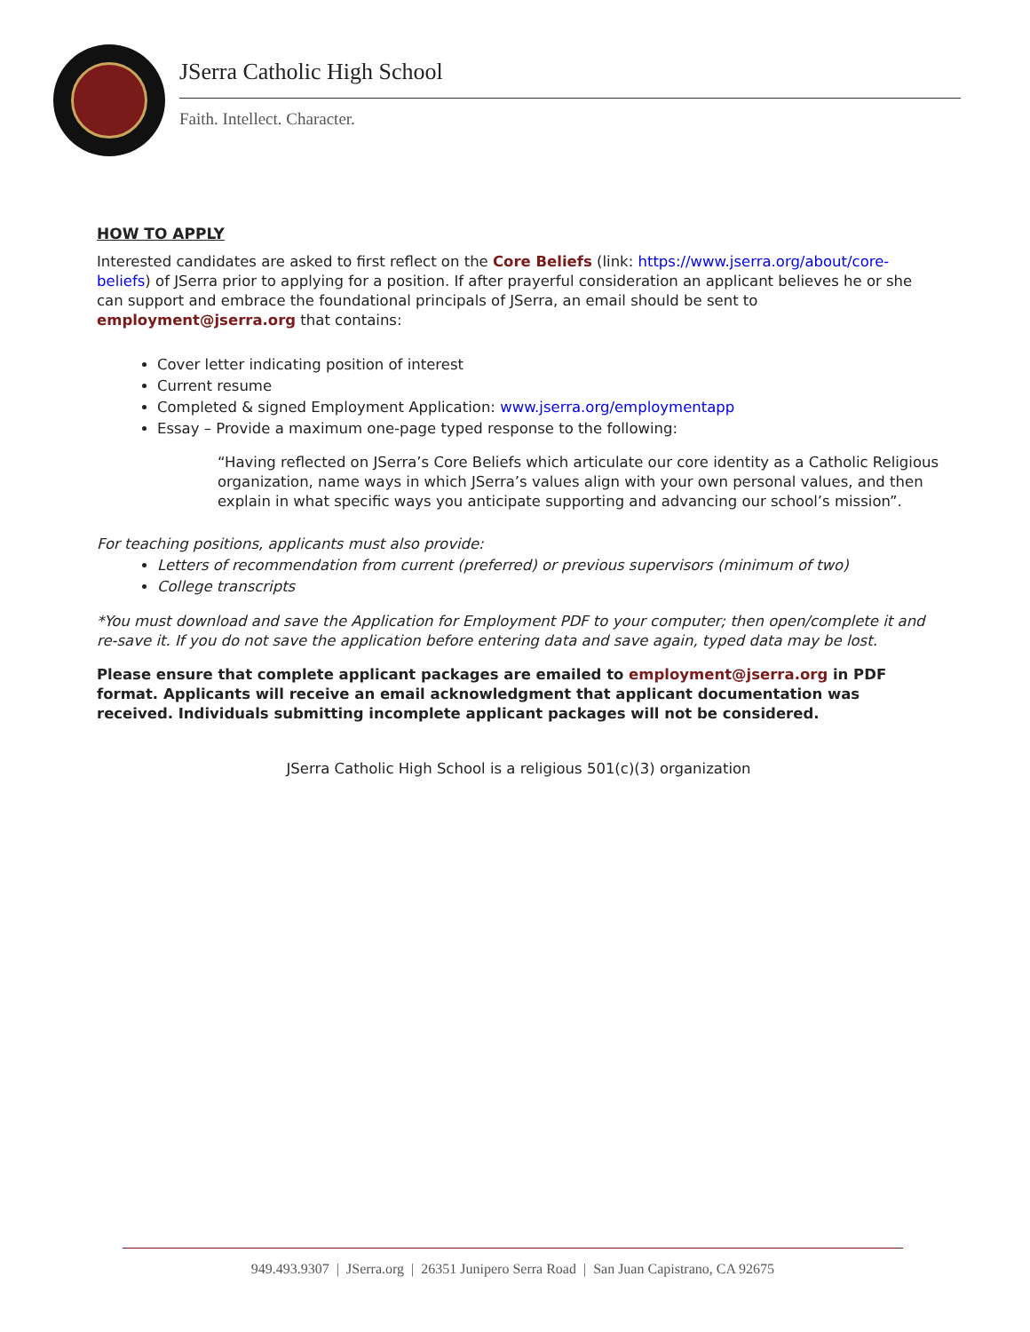JSerra Catholic High School
Faith. Intellect. Character.
HOW TO APPLY
Interested candidates are asked to first reflect on the Core Beliefs (link: https://www.jserra.org/about/core-beliefs) of JSerra prior to applying for a position. If after prayerful consideration an applicant believes he or she can support and embrace the foundational principals of JSerra, an email should be sent to employment@jserra.org that contains:
Cover letter indicating position of interest
Current resume
Completed & signed Employment Application: www.jserra.org/employmentapp
Essay – Provide a maximum one-page typed response to the following:
“Having reflected on JSerra’s Core Beliefs which articulate our core identity as a Catholic Religious organization, name ways in which JSerra’s values align with your own personal values, and then explain in what specific ways you anticipate supporting and advancing our school’s mission”.
For teaching positions, applicants must also provide:
Letters of recommendation from current (preferred) or previous supervisors (minimum of two)
College transcripts
*You must download and save the Application for Employment PDF to your computer; then open/complete it and re-save it. If you do not save the application before entering data and save again, typed data may be lost.
Please ensure that complete applicant packages are emailed to employment@jserra.org in PDF format. Applicants will receive an email acknowledgment that applicant documentation was received. Individuals submitting incomplete applicant packages will not be considered.
JSerra Catholic High School is a religious 501(c)(3) organization
949.493.9307 | JSerra.org | 26351 Junipero Serra Road | San Juan Capistrano, CA 92675